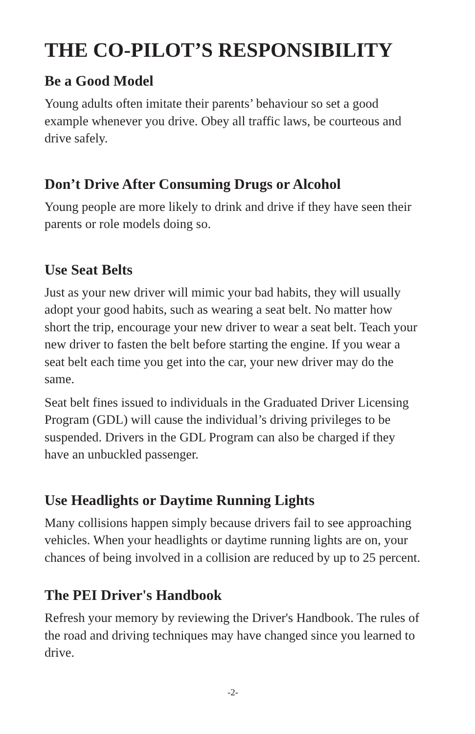THE CO-PILOT’S RESPONSIBILITY
Be a Good Model
Young adults often imitate their parents’ behaviour so set a good example whenever you drive. Obey all traffic laws, be courteous and drive safely.
Don’t Drive After Consuming Drugs or Alcohol
Young people are more likely to drink and drive if they have seen their parents or role models doing so.
Use Seat Belts
Just as your new driver will mimic your bad habits, they will usually adopt your good habits, such as wearing a seat belt. No matter how short the trip, encourage your new driver to wear a seat belt. Teach your new driver to fasten the belt before starting the engine. If you wear a seat belt each time you get into the car, your new driver may do the same.
Seat belt fines issued to individuals in the Graduated Driver Licensing Program (GDL) will cause the individual’s driving privileges to be suspended. Drivers in the GDL Program can also be charged if they have an unbuckled passenger.
Use Headlights or Daytime Running Lights
Many collisions happen simply because drivers fail to see approaching vehicles. When your headlights or daytime running lights are on, your chances of being involved in a collision are reduced by up to 25 percent.
The PEI Driver's Handbook
Refresh your memory by reviewing the Driver's Handbook. The rules of the road and driving techniques may have changed since you learned to drive.
-2-